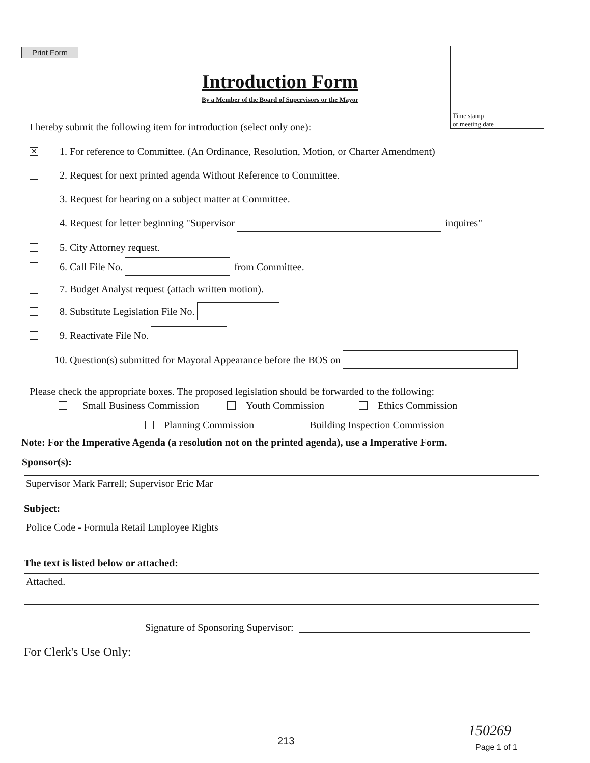Print Form
Time stamp
or meeting date
Introduction Form
By a Member of the Board of Supervisors or the Mayor
I hereby submit the following item for introduction (select only one):
✕ 1. For reference to Committee. (An Ordinance, Resolution, Motion, or Charter Amendment)
2. Request for next printed agenda Without Reference to Committee.
3. Request for hearing on a subject matter at Committee.
4. Request for letter beginning "Supervisor inquires"
5. City Attorney request.
6. Call File No. from Committee.
7. Budget Analyst request (attach written motion).
8. Substitute Legislation File No.
9. Reactivate File No.
10. Question(s) submitted for Mayoral Appearance before the BOS on
Please check the appropriate boxes. The proposed legislation should be forwarded to the following:
Small Business Commission Youth Commission Ethics Commission
Planning Commission Building Inspection Commission
Note: For the Imperative Agenda (a resolution not on the printed agenda), use a Imperative Form.
Sponsor(s):
Supervisor Mark Farrell; Supervisor Eric Mar
Subject:
Police Code - Formula Retail Employee Rights
The text is listed below or attached:
Attached.
Signature of Sponsoring Supervisor:
For Clerk's Use Only:
150269
213
Page 1 of 1